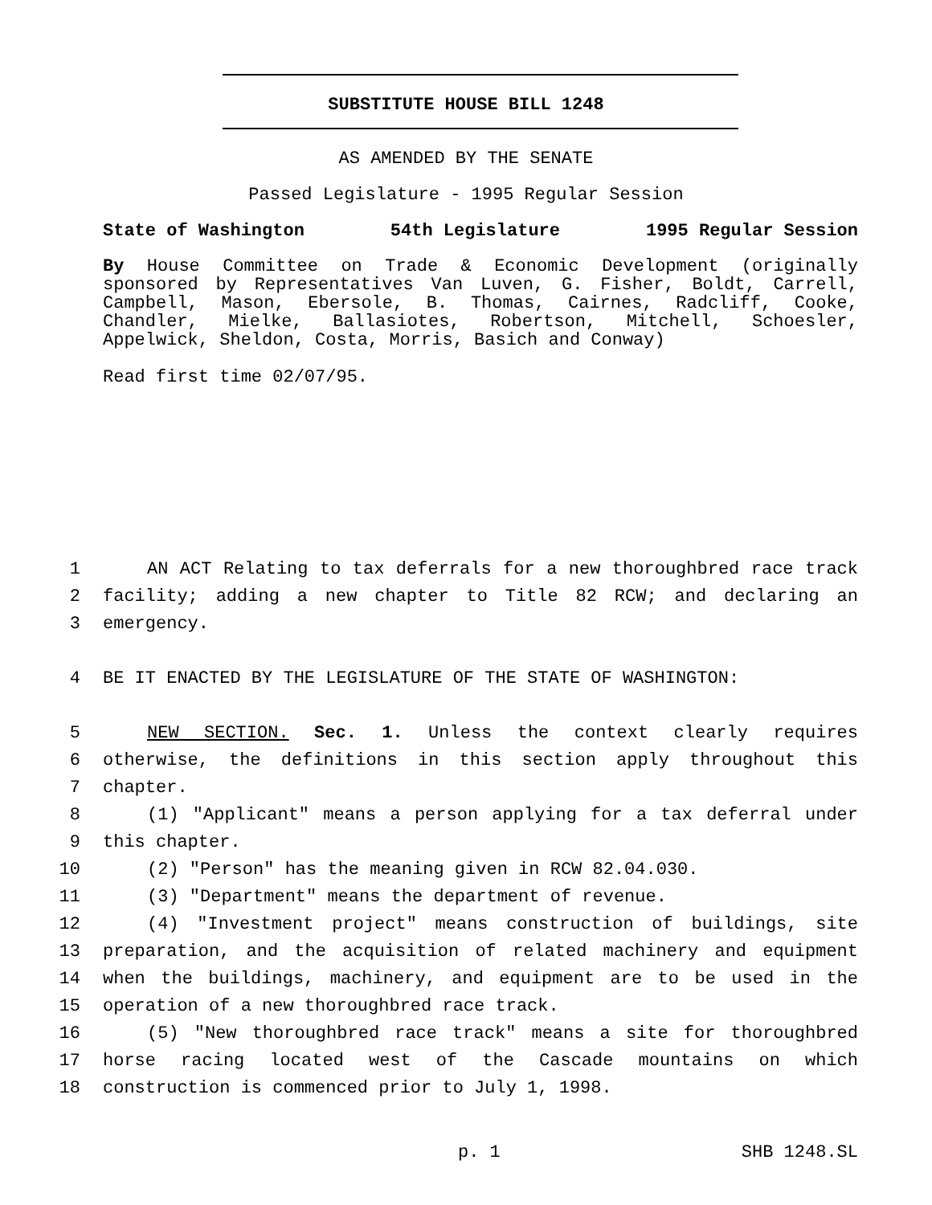SUBSTITUTE HOUSE BILL 1248
AS AMENDED BY THE SENATE
Passed Legislature - 1995 Regular Session
State of Washington 54th Legislature 1995 Regular Session
By House Committee on Trade & Economic Development (originally sponsored by Representatives Van Luven, G. Fisher, Boldt, Carrell, Campbell, Mason, Ebersole, B. Thomas, Cairnes, Radcliff, Cooke, Chandler, Mielke, Ballasiotes, Robertson, Mitchell, Schoesler, Appelwick, Sheldon, Costa, Morris, Basich and Conway)
Read first time 02/07/95.
1 AN ACT Relating to tax deferrals for a new thoroughbred race track
2 facility; adding a new chapter to Title 82 RCW; and declaring an
3 emergency.
4 BE IT ENACTED BY THE LEGISLATURE OF THE STATE OF WASHINGTON:
5 NEW SECTION. Sec. 1. Unless the context clearly requires
6 otherwise, the definitions in this section apply throughout this
7 chapter.
8 (1) "Applicant" means a person applying for a tax deferral under
9 this chapter.
10 (2) "Person" has the meaning given in RCW 82.04.030.
11 (3) "Department" means the department of revenue.
12 (4) "Investment project" means construction of buildings, site
13 preparation, and the acquisition of related machinery and equipment
14 when the buildings, machinery, and equipment are to be used in the
15 operation of a new thoroughbred race track.
16 (5) "New thoroughbred race track" means a site for thoroughbred
17 horse racing located west of the Cascade mountains on which
18 construction is commenced prior to July 1, 1998.
p. 1 SHB 1248.SL